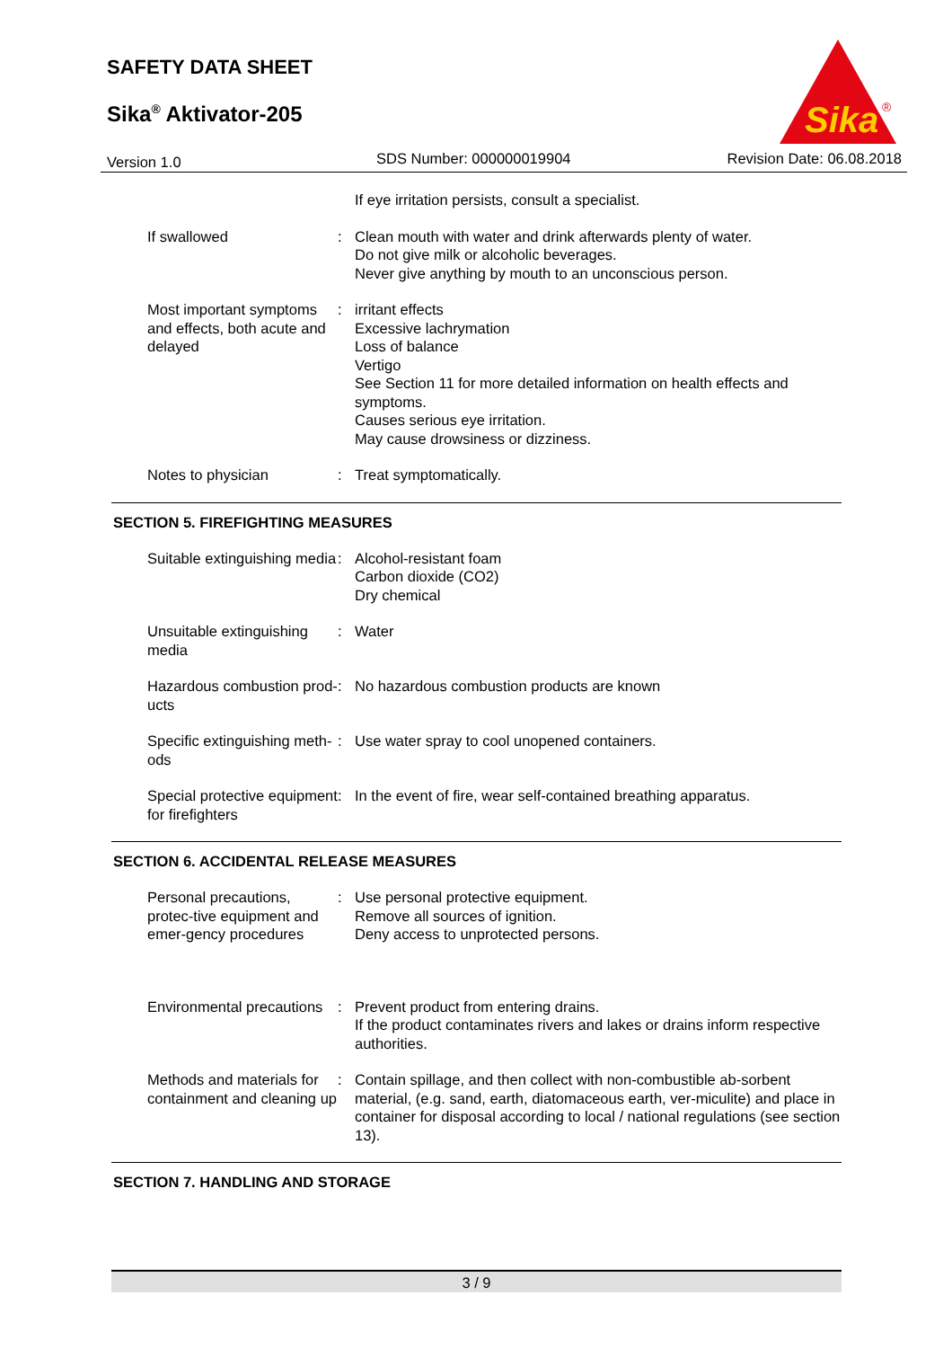SAFETY DATA SHEET
Sika<sup>®</sup> Aktivator-205
Sika
®
Version 1.0 SDS Number: 000000019904 Revision Date: 06.08.2018
If eye irritation persists, consult a specialist.
If swallowed : Clean mouth with water and drink afterwards plenty of water.
Do not give milk or alcoholic beverages.
Never give anything by mouth to an unconscious person.
Most important symptoms and effects, both acute and delayed
: irritant effects
Excessive lachrymation
Loss of balance
Vertigo
See Section 11 for more detailed information on health effects and symptoms.
Causes serious eye irritation.
May cause drowsiness or dizziness.
Notes to physician : Treat symptomatically.
SECTION 5. FIREFIGHTING MEASURES
Suitable extinguishing media
: Alcohol-resistant foam
Carbon dioxide (CO2)
Dry chemical
Unsuitable extinguishing media
: Water
Hazardous combustion prod-ucts
: No hazardous combustion products are known
Specific extinguishing meth-ods
: Use water spray to cool unopened containers.
Special protective equipment for firefighters
: In the event of fire, wear self-contained breathing apparatus.
SECTION 6. ACCIDENTAL RELEASE MEASURES
Personal precautions, protec-tive equipment and emer-gency procedures
: Use personal protective equipment.
Remove all sources of ignition.
Deny access to unprotected persons.
Environmental precautions : Prevent product from entering drains.
If the product contaminates rivers and lakes or drains inform respective authorities.
Methods and materials for containment and cleaning up
: Contain spillage, and then collect with non-combustible ab-sorbent material, (e.g. sand, earth, diatomaceous earth, ver-miculite) and place in container for disposal according to local / national regulations (see section 13).
SECTION 7. HANDLING AND STORAGE
3 / 9